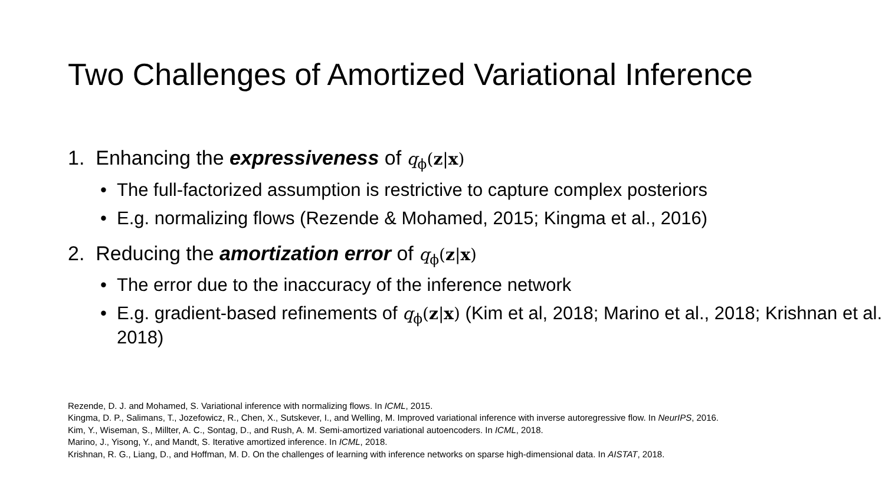Two Challenges of Amortized Variational Inference
1. Enhancing the expressiveness of q<sub>ϕ</sub>(z|x)
• The full-factorized assumption is restrictive to capture complex posteriors
• E.g. normalizing flows (Rezende & Mohamed, 2015; Kingma et al., 2016)
2. Reducing the amortization error of q<sub>ϕ</sub>(z|x)
• The error due to the inaccuracy of the inference network
• E.g. gradient-based refinements of q<sub>ϕ</sub>(z|x) (Kim et al, 2018; Marino et al., 2018; Krishnan et al. 2018)
Rezende, D. J. and Mohamed, S. Variational inference with normalizing flows. In ICML, 2015.
Kingma, D. P., Salimans, T., Jozefowicz, R., Chen, X., Sutskever, I., and Welling, M. Improved variational inference with inverse autoregressive flow. In NeurIPS, 2016.
Kim, Y., Wiseman, S., Millter, A. C., Sontag, D., and Rush, A. M. Semi-amortized variational autoencoders. In ICML, 2018.
Marino, J., Yisong, Y., and Mandt, S. Iterative amortized inference. In ICML, 2018.
Krishnan, R. G., Liang, D., and Hoffman, M. D. On the challenges of learning with inference networks on sparse high-dimensional data. In AISTAT, 2018.